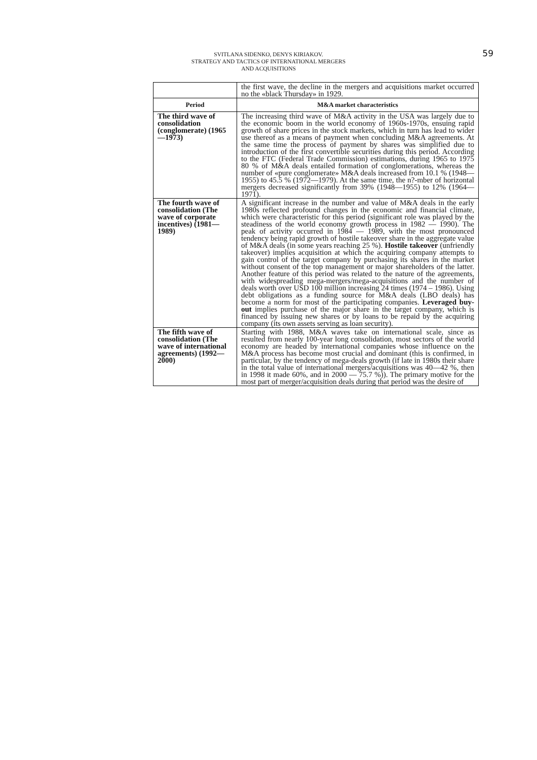59 SVITLANA SIDENKO, DENYS KIRIAKOV.
STRATEGY AND TACTICS OF INTERNATIONAL MERGERS
AND ACQUISITIONS
| | the first wave, the decline in the mergers and acquisitions market occurred no the «black Thursday» in 1929. |
| Period | M&A market characteristics |
| The third wave of consolidation (conglomerate) (1965—1973) | The increasing third wave of M&A activity in the USA was largely due to the economic boom in the world economy of 1960s-1970s, ensuing rapid growth of share prices in the stock markets, which in turn has lead to wider use thereof as a means of payment when concluding M&A agreements. At the same time the process of payment by shares was simplified due to introduction of the first convertible securities during this period. According to the FTC (Federal Trade Commission) estimations, during 1965 to 1975 80 % of M&A deals entailed formation of conglomerations, whereas the number of «pure conglomerate» M&A deals increased from 10.1 % (1948—1955) to 45.5 % (1972—1979). At the same time, the n?-mber of horizontal mergers decreased significantly from 39% (1948—1955) to 12% (1964—1971). |
| The fourth wave of consolidation (The wave of corporate incentives) (1981—1989) | A significant increase in the number and value of M&A deals in the early 1980s reflected profound changes in the economic and financial climate, which were characteristic for this period (significant role was played by the steadiness of the world economy growth process in 1982 — 1990). The peak of activity occurred in 1984 — 1989, with the most pronounced tendency being rapid growth of hostile takeover share in the aggregate value of M&A deals (in some years reaching 25 %). Hostile takeover (unfriendly takeover) implies acquisition at which the acquiring company attempts to gain control of the target company by purchasing its shares in the market without consent of the top management or major shareholders of the latter. Another feature of this period was related to the nature of the agreements, with widespreading mega-mergers/mega-acquisitions and the number of deals worth over USD 100 million increasing 24 times (1974 – 1986). Using debt obligations as a funding source for M&A deals (LBO deals) has become a norm for most of the participating companies. Leveraged buy-out implies purchase of the major share in the target company, which is financed by issuing new shares or by loans to be repaid by the acquiring company (its own assets serving as loan security). |
| The fifth wave of consolidation (The wave of international agreements) (1992—2000) | Starting with 1988, M&A waves take on international scale, since as resulted from nearly 100-year long consolidation, most sectors of the world economy are headed by international companies whose influence on the M&A process has become most crucial and dominant (this is confirmed, in particular, by the tendency of mega-deals growth (if late in 1980s their share in the total value of international mergers/acquisitions was 40—42 %, then in 1998 it made 60%, and in 2000 — 75.7 %)). The primary motive for the most part of merger/acquisition deals during that period was the desire of |